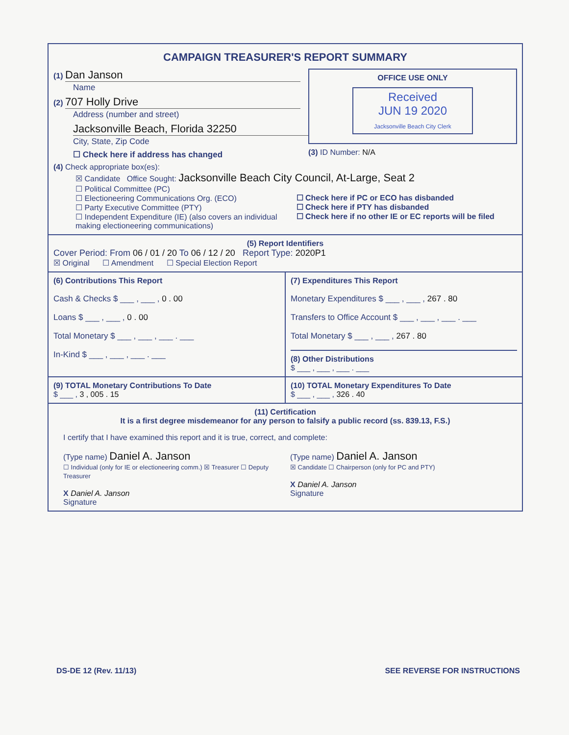CAMPAIGN TREASURER'S REPORT SUMMARY
(1) Dan Janson
Name
(2) 707 Holly Drive
Address (number and street)
Jacksonville Beach, Florida 32250
City, State, Zip Code
☐ Check here if address has changed
OFFICE USE ONLY
Received
JUN 19 2020
Jacksonville Beach City Clerk
(3) ID Number: N/A
(4) Check appropriate box(es):
☒ Candidate Office Sought: Jacksonville Beach City Council, At-Large, Seat 2
☐ Political Committee (PC)
☐ Electioneering Communications Org. (ECO)
☐ Party Executive Committee (PTY)
☐ Independent Expenditure (IE) (also covers an individual making electioneering communications)
☐ Check here if PC or ECO has disbanded
☐ Check here if PTY has disbanded
☐ Check here if no other IE or EC reports will be filed
(5) Report Identifiers
Cover Period: From 06 / 01 / 20 To 06 / 12 / 20 Report Type: 2020P1
☒ Original ☐ Amendment ☐ Special Election Report
(6) Contributions This Report
Cash & Checks $ ___ , ___ , 0 . 00
Loans $ ___ , ___ , 0 . 00
Total Monetary $ ___ , ___ , ___ . ___
In-Kind $ ___ , ___ , ___ . ___
(7) Expenditures This Report
Monetary Expenditures $ ___ , ___ , 267 . 80
Transfers to Office Account $ ___ , ___ , ___ . ___
Total Monetary $ ___ , ___ , 267 . 80
(8) Other Distributions
$ ___ , ___ , ___ . ___
(9) TOTAL Monetary Contributions To Date
$ ___ , 3 , 005 . 15
(10) TOTAL Monetary Expenditures To Date
$ ___ , ___ , 326 . 40
(11) Certification
It is a first degree misdemeanor for any person to falsify a public record (ss. 839.13, F.S.)
I certify that I have examined this report and it is true, correct, and complete:
(Type name) Daniel A. Janson
☐ Individual (only for IE or electioneering comm.) ☒ Treasurer ☐ Deputy Treasurer
X Daniel A. Janson
Signature
(Type name) Daniel A. Janson
☒ Candidate ☐ Chairperson (only for PC and PTY)
X Daniel A. Janson
Signature
DS-DE 12 (Rev. 11/13) SEE REVERSE FOR INSTRUCTIONS